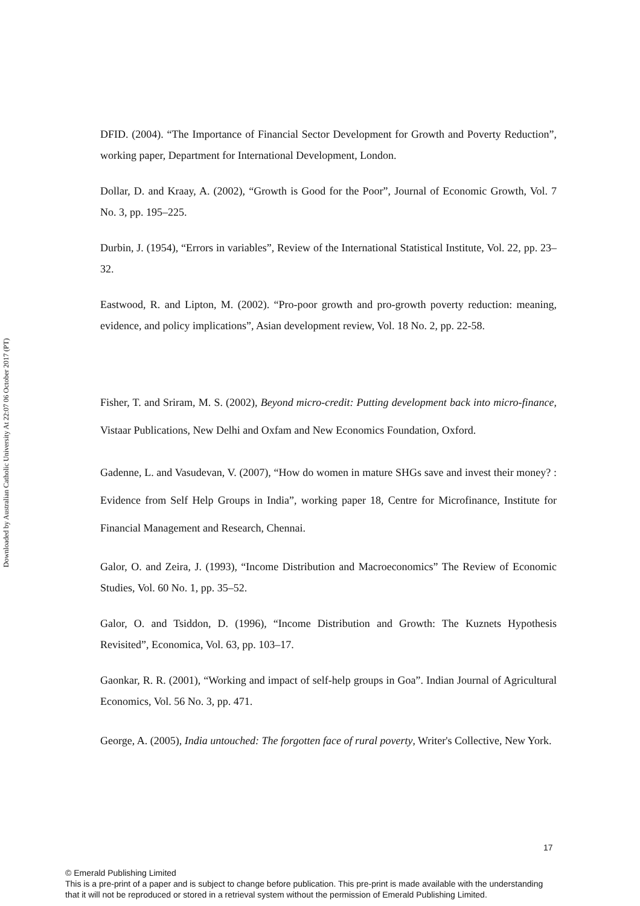Downloaded by Australian Catholic University At 22:07 06 October 2017 (PT)
DFID. (2004). “The Importance of Financial Sector Development for Growth and Poverty Reduction”, working paper, Department for International Development, London.
Dollar, D. and Kraay, A. (2002), “Growth is Good for the Poor”, Journal of Economic Growth, Vol. 7 No. 3, pp. 195–225.
Durbin, J. (1954), “Errors in variables”, Review of the International Statistical Institute, Vol. 22, pp. 23–32.
Eastwood, R. and Lipton, M. (2002). “Pro-poor growth and pro-growth poverty reduction: meaning, evidence, and policy implications”, Asian development review, Vol. 18 No. 2, pp. 22-58.
Fisher, T. and Sriram, M. S. (2002), Beyond micro-credit: Putting development back into micro-finance, Vistaar Publications, New Delhi and Oxfam and New Economics Foundation, Oxford.
Gadenne, L. and Vasudevan, V. (2007), “How do women in mature SHGs save and invest their money? : Evidence from Self Help Groups in India”, working paper 18, Centre for Microfinance, Institute for Financial Management and Research, Chennai.
Galor, O. and Zeira, J. (1993), “Income Distribution and Macroeconomics” The Review of Economic Studies, Vol. 60 No. 1, pp. 35–52.
Galor, O. and Tsiddon, D. (1996), “Income Distribution and Growth: The Kuznets Hypothesis Revisited”, Economica, Vol. 63, pp. 103–17.
Gaonkar, R. R. (2001), “Working and impact of self-help groups in Goa”. Indian Journal of Agricultural Economics, Vol. 56 No. 3, pp. 471.
George, A. (2005), India untouched: The forgotten face of rural poverty, Writer's Collective, New York.
17
© Emerald Publishing Limited
This is a pre-print of a paper and is subject to change before publication. This pre-print is made available with the understanding
that it will not be reproduced or stored in a retrieval system without the permission of Emerald Publishing Limited.